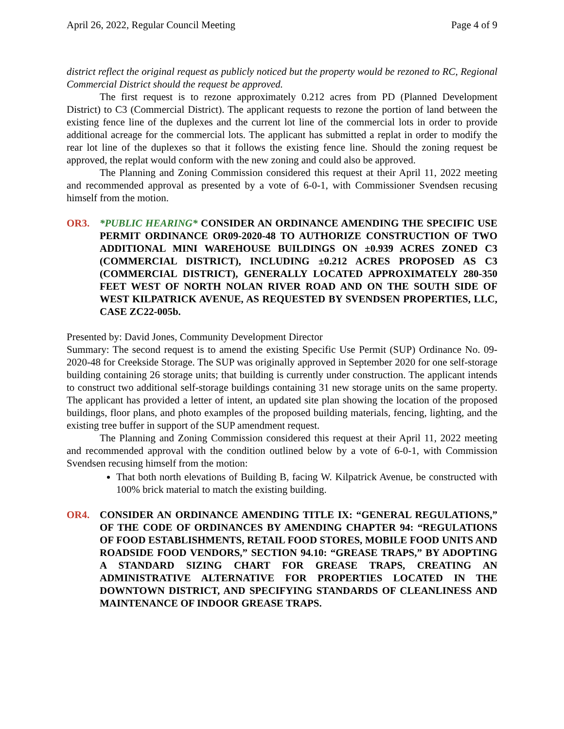April 26, 2022, Regular Council Meeting Page 4 of 9
district reflect the original request as publicly noticed but the property would be rezoned to RC, Regional Commercial District should the request be approved.
The first request is to rezone approximately 0.212 acres from PD (Planned Development District) to C3 (Commercial District). The applicant requests to rezone the portion of land between the existing fence line of the duplexes and the current lot line of the commercial lots in order to provide additional acreage for the commercial lots. The applicant has submitted a replat in order to modify the rear lot line of the duplexes so that it follows the existing fence line. Should the zoning request be approved, the replat would conform with the new zoning and could also be approved.
The Planning and Zoning Commission considered this request at their April 11, 2022 meeting and recommended approval as presented by a vote of 6-0-1, with Commissioner Svendsen recusing himself from the motion.
OR3. *PUBLIC HEARING* CONSIDER AN ORDINANCE AMENDING THE SPECIFIC USE PERMIT ORDINANCE OR09-2020-48 TO AUTHORIZE CONSTRUCTION OF TWO ADDITIONAL MINI WAREHOUSE BUILDINGS ON ±0.939 ACRES ZONED C3 (COMMERCIAL DISTRICT), INCLUDING ±0.212 ACRES PROPOSED AS C3 (COMMERCIAL DISTRICT), GENERALLY LOCATED APPROXIMATELY 280-350 FEET WEST OF NORTH NOLAN RIVER ROAD AND ON THE SOUTH SIDE OF WEST KILPATRICK AVENUE, AS REQUESTED BY SVENDSEN PROPERTIES, LLC, CASE ZC22-005b.
Presented by: David Jones, Community Development Director
Summary: The second request is to amend the existing Specific Use Permit (SUP) Ordinance No. 09-2020-48 for Creekside Storage. The SUP was originally approved in September 2020 for one self-storage building containing 26 storage units; that building is currently under construction. The applicant intends to construct two additional self-storage buildings containing 31 new storage units on the same property. The applicant has provided a letter of intent, an updated site plan showing the location of the proposed buildings, floor plans, and photo examples of the proposed building materials, fencing, lighting, and the existing tree buffer in support of the SUP amendment request.
The Planning and Zoning Commission considered this request at their April 11, 2022 meeting and recommended approval with the condition outlined below by a vote of 6-0-1, with Commission Svendsen recusing himself from the motion:
That both north elevations of Building B, facing W. Kilpatrick Avenue, be constructed with 100% brick material to match the existing building.
OR4. CONSIDER AN ORDINANCE AMENDING TITLE IX: “GENERAL REGULATIONS,” OF THE CODE OF ORDINANCES BY AMENDING CHAPTER 94: “REGULATIONS OF FOOD ESTABLISHMENTS, RETAIL FOOD STORES, MOBILE FOOD UNITS AND ROADSIDE FOOD VENDORS,” SECTION 94.10: “GREASE TRAPS,” BY ADOPTING A STANDARD SIZING CHART FOR GREASE TRAPS, CREATING AN ADMINISTRATIVE ALTERNATIVE FOR PROPERTIES LOCATED IN THE DOWNTOWN DISTRICT, AND SPECIFYING STANDARDS OF CLEANLINESS AND MAINTENANCE OF INDOOR GREASE TRAPS.